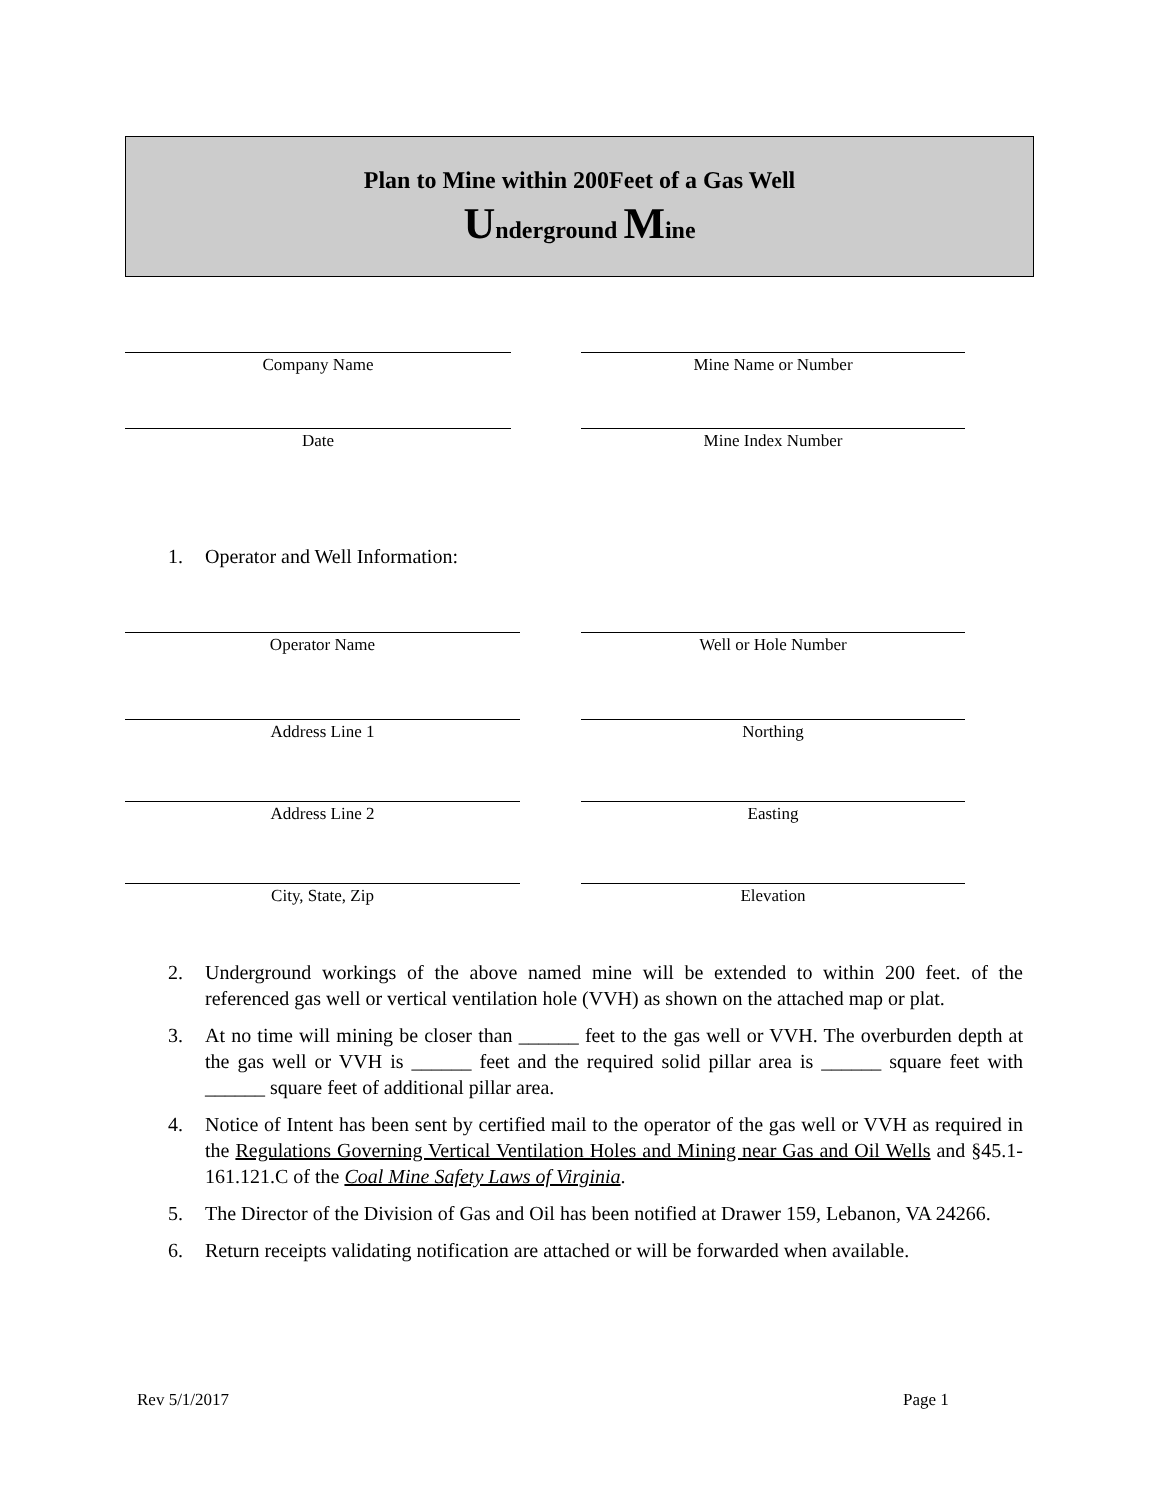Plan to Mine within 200Feet of a Gas Well
Underground Mine
Company Name Mine Name or Number
Date Mine Index Number
1. Operator and Well Information:
Operator Name Well or Hole Number
Address Line 1 Northing
Address Line 2 Easting
City, State, Zip Elevation
2. Underground workings of the above named mine will be extended to within 200 feet. of the referenced gas well or vertical ventilation hole (VVH) as shown on the attached map or plat.
3. At no time will mining be closer than ______ feet to the gas well or VVH. The overburden depth at the gas well or VVH is ______ feet and the required solid pillar area is ______ square feet with ______ square feet of additional pillar area.
4. Notice of Intent has been sent by certified mail to the operator of the gas well or VVH as required in the Regulations Governing Vertical Ventilation Holes and Mining near Gas and Oil Wells and §45.1-161.121.C of the Coal Mine Safety Laws of Virginia.
5. The Director of the Division of Gas and Oil has been notified at Drawer 159, Lebanon, VA 24266.
6. Return receipts validating notification are attached or will be forwarded when available.
Rev 5/1/2017 Page 1